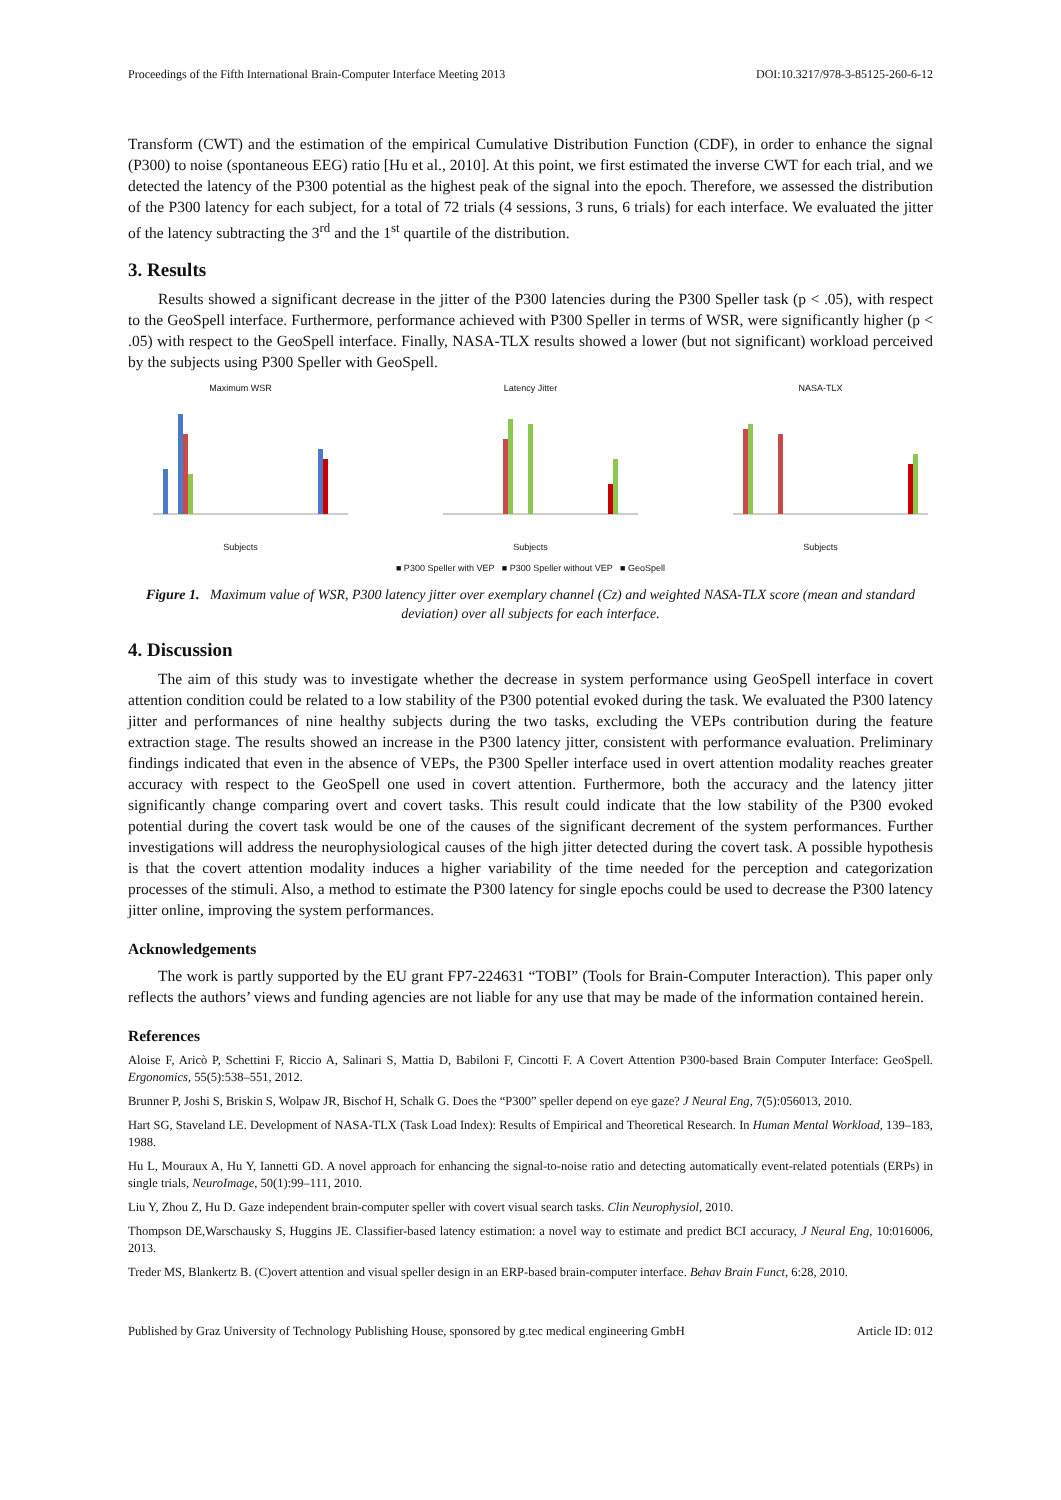Proceedings of the Fifth International Brain-Computer Interface Meeting 2013 DOI:10.3217/978-3-85125-260-6-12
Transform (CWT) and the estimation of the empirical Cumulative Distribution Function (CDF), in order to enhance the signal (P300) to noise (spontaneous EEG) ratio [Hu et al., 2010]. At this point, we first estimated the inverse CWT for each trial, and we detected the latency of the P300 potential as the highest peak of the signal into the epoch. Therefore, we assessed the distribution of the P300 latency for each subject, for a total of 72 trials (4 sessions, 3 runs, 6 trials) for each interface. We evaluated the jitter of the latency subtracting the 3<sup>rd</sup> and the 1<sup>st</sup> quartile of the distribution.
3. Results
Results showed a significant decrease in the jitter of the P300 latencies during the P300 Speller task (p < .05), with respect to the GeoSpell interface. Furthermore, performance achieved with P300 Speller in terms of WSR, were significantly higher (p < .05) with respect to the GeoSpell interface. Finally, NASA-TLX results showed a lower (but not significant) workload perceived by the subjects using P300 Speller with GeoSpell.
Maximum WSRSubjects Latency JitterSubjects NASA-TLXSubjects
■ P300 Speller with VEP ■ P300 Speller without VEP ■ GeoSpell
Figure 1. Maximum value of WSR, P300 latency jitter over exemplary channel (Cz) and weighted NASA-TLX score (mean and standard deviation) over all subjects for each interface.
4. Discussion
The aim of this study was to investigate whether the decrease in system performance using GeoSpell interface in covert attention condition could be related to a low stability of the P300 potential evoked during the task. We evaluated the P300 latency jitter and performances of nine healthy subjects during the two tasks, excluding the VEPs contribution during the feature extraction stage. The results showed an increase in the P300 latency jitter, consistent with performance evaluation. Preliminary findings indicated that even in the absence of VEPs, the P300 Speller interface used in overt attention modality reaches greater accuracy with respect to the GeoSpell one used in covert attention. Furthermore, both the accuracy and the latency jitter significantly change comparing overt and covert tasks. This result could indicate that the low stability of the P300 evoked potential during the covert task would be one of the causes of the significant decrement of the system performances. Further investigations will address the neurophysiological causes of the high jitter detected during the covert task. A possible hypothesis is that the covert attention modality induces a higher variability of the time needed for the perception and categorization processes of the stimuli. Also, a method to estimate the P300 latency for single epochs could be used to decrease the P300 latency jitter online, improving the system performances.
Acknowledgements
The work is partly supported by the EU grant FP7-224631 “TOBI” (Tools for Brain-Computer Interaction). This paper only reflects the authors’ views and funding agencies are not liable for any use that may be made of the information contained herein.
References
Aloise F, Aricò P, Schettini F, Riccio A, Salinari S, Mattia D, Babiloni F, Cincotti F. A Covert Attention P300-based Brain Computer Interface: GeoSpell. Ergonomics, 55(5):538–551, 2012.
Brunner P, Joshi S, Briskin S, Wolpaw JR, Bischof H, Schalk G. Does the “P300” speller depend on eye gaze? J Neural Eng, 7(5):056013, 2010.
Hart SG, Staveland LE. Development of NASA-TLX (Task Load Index): Results of Empirical and Theoretical Research. In Human Mental Workload, 139–183, 1988.
Hu L, Mouraux A, Hu Y, Iannetti GD. A novel approach for enhancing the signal-to-noise ratio and detecting automatically event-related potentials (ERPs) in single trials, NeuroImage, 50(1):99–111, 2010.
Liu Y, Zhou Z, Hu D. Gaze independent brain-computer speller with covert visual search tasks. Clin Neurophysiol, 2010.
Thompson DE,Warschausky S, Huggins JE. Classifier-based latency estimation: a novel way to estimate and predict BCI accuracy, J Neural Eng, 10:016006, 2013.
Treder MS, Blankertz B. (C)overt attention and visual speller design in an ERP-based brain-computer interface. Behav Brain Funct, 6:28, 2010.
Published by Graz University of Technology Publishing House, sponsored by g.tec medical engineering GmbH Article ID: 012